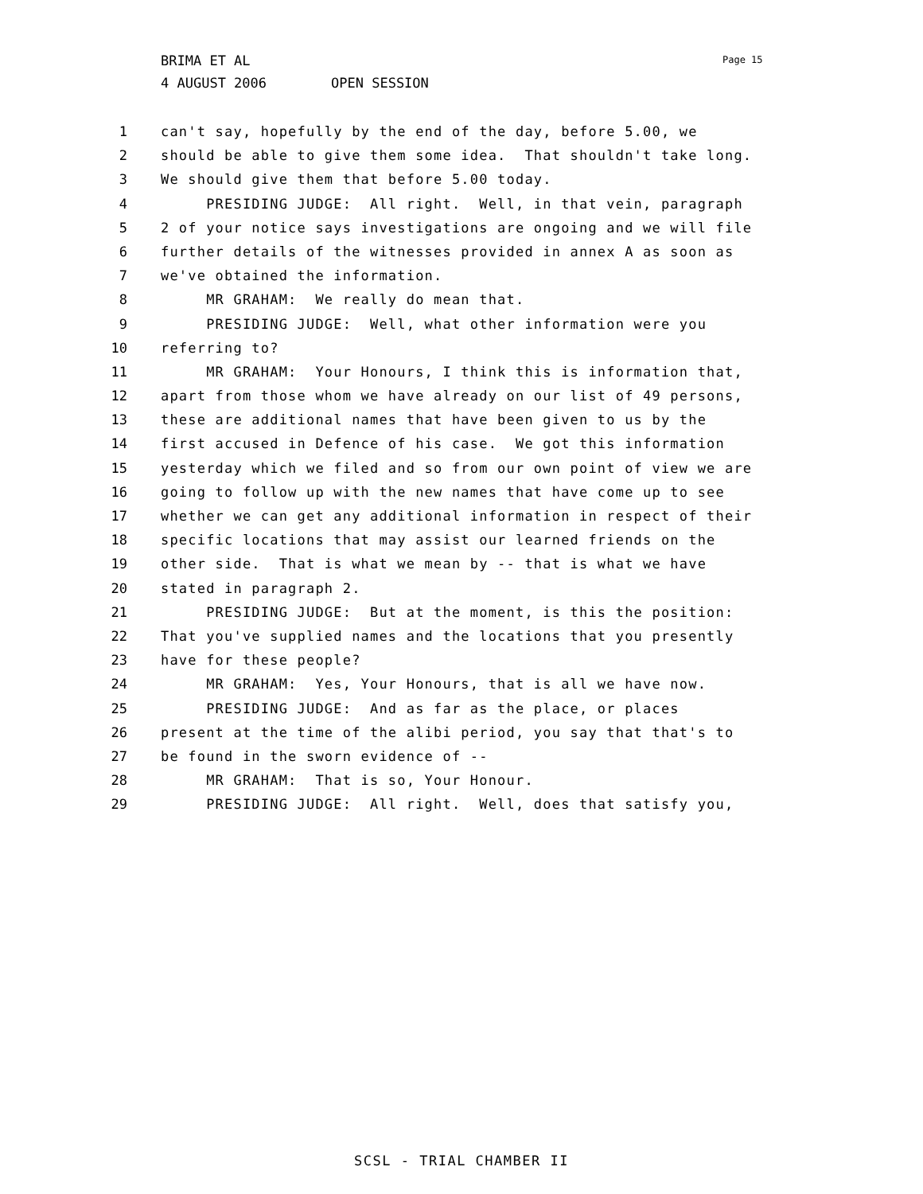BRIMA ET AL Page 15
4 AUGUST 2006 OPEN SESSION
1 can't say, hopefully by the end of the day, before 5.00, we
2 should be able to give them some idea. That shouldn't take long.
3 We should give them that before 5.00 today.
4 PRESIDING JUDGE: All right. Well, in that vein, paragraph
5 2 of your notice says investigations are ongoing and we will file
6 further details of the witnesses provided in annex A as soon as
7 we've obtained the information.
8 MR GRAHAM: We really do mean that.
9 PRESIDING JUDGE: Well, what other information were you
10 referring to?
11 MR GRAHAM: Your Honours, I think this is information that,
12 apart from those whom we have already on our list of 49 persons,
13 these are additional names that have been given to us by the
14 first accused in Defence of his case. We got this information
15 yesterday which we filed and so from our own point of view we are
16 going to follow up with the new names that have come up to see
17 whether we can get any additional information in respect of their
18 specific locations that may assist our learned friends on the
19 other side. That is what we mean by -- that is what we have
20 stated in paragraph 2.
21 PRESIDING JUDGE: But at the moment, is this the position:
22 That you've supplied names and the locations that you presently
23 have for these people?
24 MR GRAHAM: Yes, Your Honours, that is all we have now.
25 PRESIDING JUDGE: And as far as the place, or places
26 present at the time of the alibi period, you say that that's to
27 be found in the sworn evidence of --
28 MR GRAHAM: That is so, Your Honour.
29 PRESIDING JUDGE: All right. Well, does that satisfy you,
SCSL - TRIAL CHAMBER II